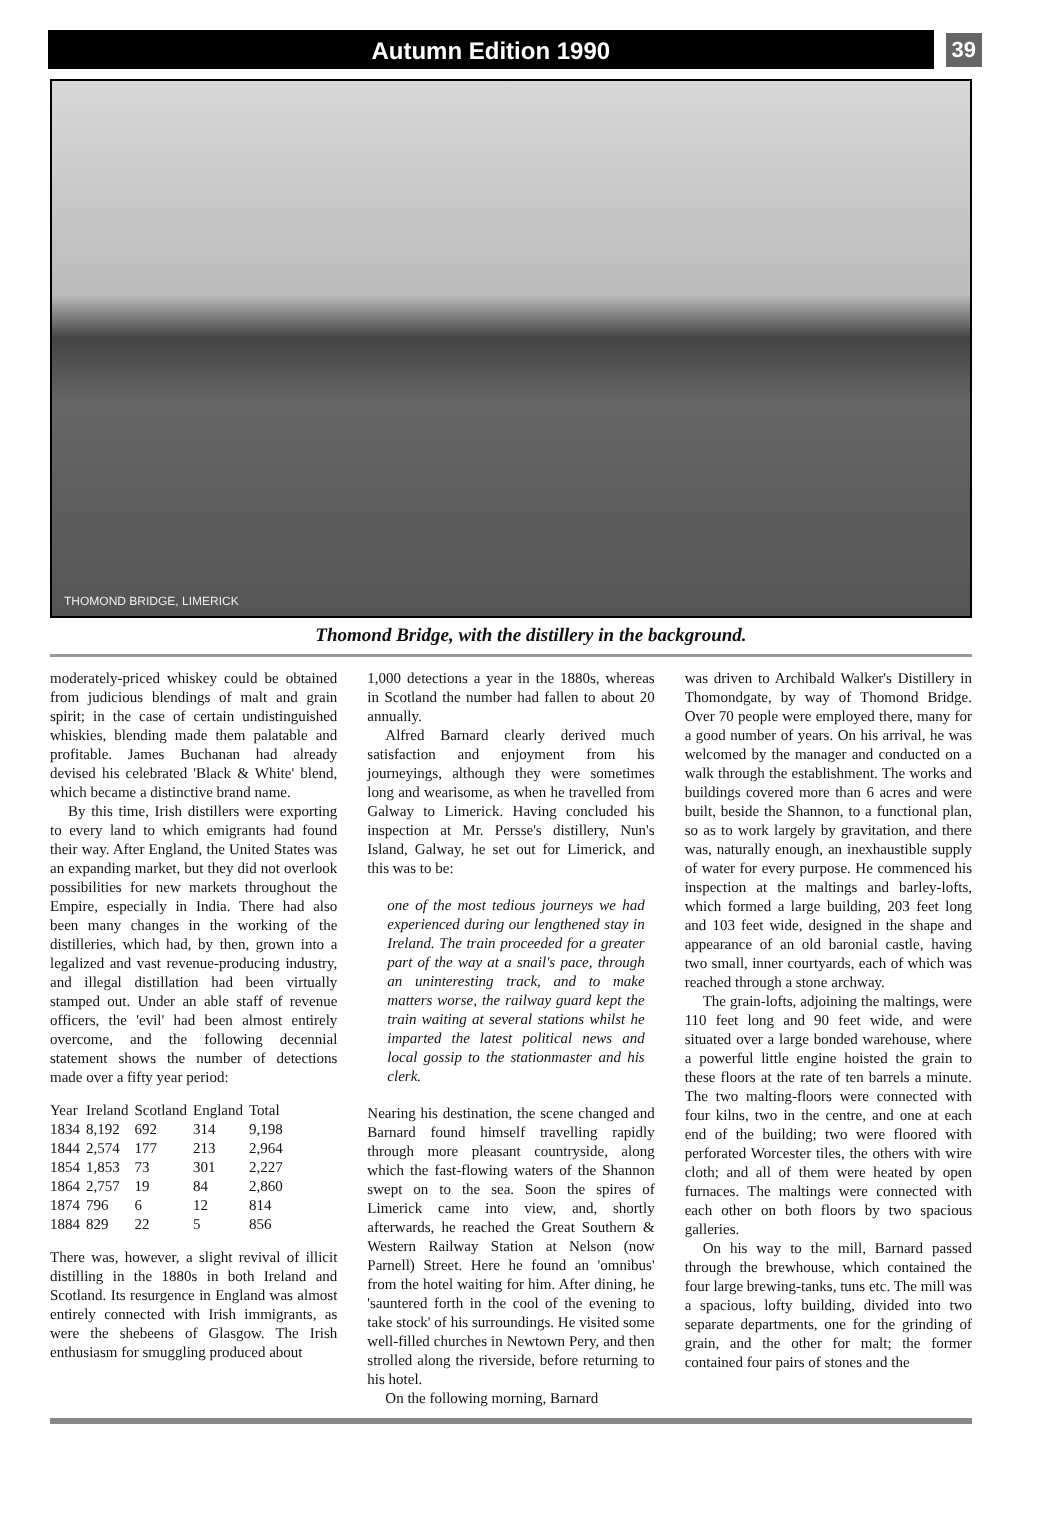Autumn Edition 1990 39
THOMOND BRIDGE, LIMERICK
Thomond Bridge, with the distillery in the background.
moderately-priced whiskey could be obtained from judicious blendings of malt and grain spirit; in the case of certain undistinguished whiskies, blending made them palatable and profitable. James Buchanan had already devised his celebrated 'Black & White' blend, which became a distinctive brand name.
By this time, Irish distillers were exporting to every land to which emigrants had found their way. After England, the United States was an expanding market, but they did not overlook possibilities for new markets throughout the Empire, especially in India. There had also been many changes in the working of the distilleries, which had, by then, grown into a legalized and vast revenue-producing industry, and illegal distillation had been virtually stamped out. Under an able staff of revenue officers, the 'evil' had been almost entirely overcome, and the following decennial statement shows the number of detections made over a fifty year period:
| Year | Ireland | Scotland | England | Total |
| --- | --- | --- | --- | --- |
| 1834 | 8,192 | 692 | 314 | 9,198 |
| 1844 | 2,574 | 177 | 213 | 2,964 |
| 1854 | 1,853 | 73 | 301 | 2,227 |
| 1864 | 2,757 | 19 | 84 | 2,860 |
| 1874 | 796 | 6 | 12 | 814 |
| 1884 | 829 | 22 | 5 | 856 |
There was, however, a slight revival of illicit distilling in the 1880s in both Ireland and Scotland. Its resurgence in England was almost entirely connected with Irish immigrants, as were the shebeens of Glasgow. The Irish enthusiasm for smuggling produced about
1,000 detections a year in the 1880s, whereas in Scotland the number had fallen to about 20 annually.
Alfred Barnard clearly derived much satisfaction and enjoyment from his journeyings, although they were sometimes long and wearisome, as when he travelled from Galway to Limerick. Having concluded his inspection at Mr. Persse's distillery, Nun's Island, Galway, he set out for Limerick, and this was to be:
one of the most tedious journeys we had experienced during our lengthened stay in Ireland. The train proceeded for a greater part of the way at a snail's pace, through an uninteresting track, and to make matters worse, the railway guard kept the train waiting at several stations whilst he imparted the latest political news and local gossip to the stationmaster and his clerk.
Nearing his destination, the scene changed and Barnard found himself travelling rapidly through more pleasant countryside, along which the fast-flowing waters of the Shannon swept on to the sea. Soon the spires of Limerick came into view, and, shortly afterwards, he reached the Great Southern & Western Railway Station at Nelson (now Parnell) Street. Here he found an 'omnibus' from the hotel waiting for him. After dining, he 'sauntered forth in the cool of the evening to take stock' of his surroundings. He visited some well-filled churches in Newtown Pery, and then strolled along the riverside, before returning to his hotel.
On the following morning, Barnard
was driven to Archibald Walker's Distillery in Thomondgate, by way of Thomond Bridge. Over 70 people were employed there, many for a good number of years. On his arrival, he was welcomed by the manager and conducted on a walk through the establishment. The works and buildings covered more than 6 acres and were built, beside the Shannon, to a functional plan, so as to work largely by gravitation, and there was, naturally enough, an inexhaustible supply of water for every purpose. He commenced his inspection at the maltings and barley-lofts, which formed a large building, 203 feet long and 103 feet wide, designed in the shape and appearance of an old baronial castle, having two small, inner courtyards, each of which was reached through a stone archway.
The grain-lofts, adjoining the maltings, were 110 feet long and 90 feet wide, and were situated over a large bonded warehouse, where a powerful little engine hoisted the grain to these floors at the rate of ten barrels a minute. The two malting-floors were connected with four kilns, two in the centre, and one at each end of the building; two were floored with perforated Worcester tiles, the others with wire cloth; and all of them were heated by open furnaces. The maltings were connected with each other on both floors by two spacious galleries.
On his way to the mill, Barnard passed through the brewhouse, which contained the four large brewing-tanks, tuns etc. The mill was a spacious, lofty building, divided into two separate departments, one for the grinding of grain, and the other for malt; the former contained four pairs of stones and the